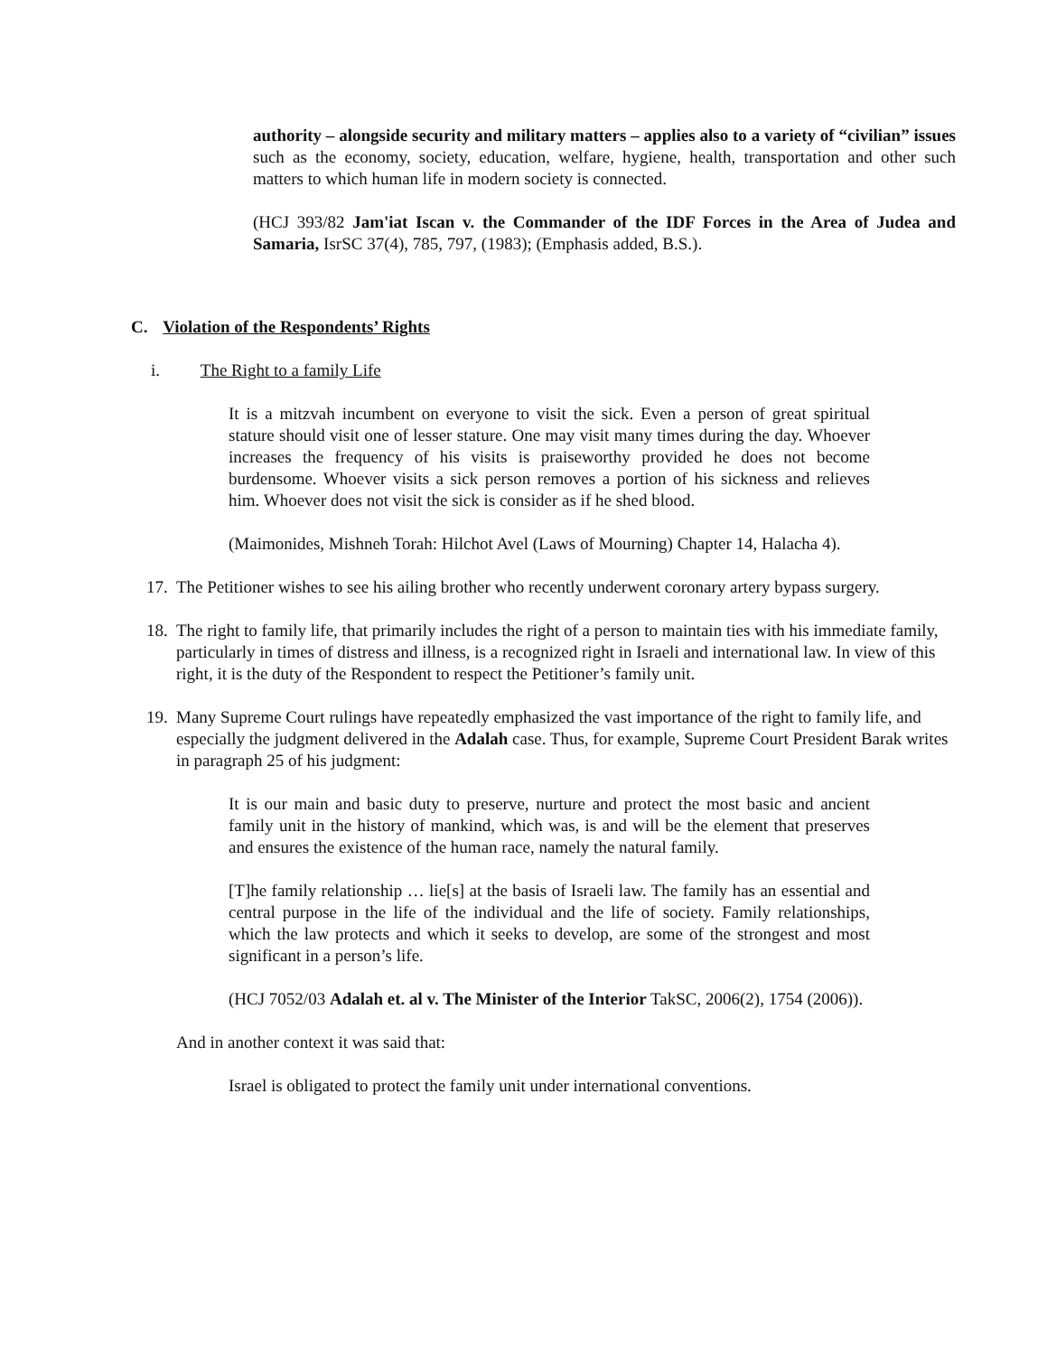authority – alongside security and military matters – applies also to a variety of “civilian” issues such as the economy, society, education, welfare, hygiene, health, transportation and other such matters to which human life in modern society is connected.
(HCJ 393/82 Jam'iat Iscan v. the Commander of the IDF Forces in the Area of Judea and Samaria, IsrSC 37(4), 785, 797, (1983); (Emphasis added, B.S.).
C. Violation of the Respondents’ Rights
i. The Right to a family Life
It is a mitzvah incumbent on everyone to visit the sick. Even a person of great spiritual stature should visit one of lesser stature. One may visit many times during the day. Whoever increases the frequency of his visits is praiseworthy provided he does not become burdensome. Whoever visits a sick person removes a portion of his sickness and relieves him. Whoever does not visit the sick is consider as if he shed blood.
(Maimonides, Mishneh Torah: Hilchot Avel (Laws of Mourning) Chapter 14, Halacha 4).
17. The Petitioner wishes to see his ailing brother who recently underwent coronary artery bypass surgery.
18. The right to family life, that primarily includes the right of a person to maintain ties with his immediate family, particularly in times of distress and illness, is a recognized right in Israeli and international law. In view of this right, it is the duty of the Respondent to respect the Petitioner’s family unit.
19. Many Supreme Court rulings have repeatedly emphasized the vast importance of the right to family life, and especially the judgment delivered in the Adalah case. Thus, for example, Supreme Court President Barak writes in paragraph 25 of his judgment:
It is our main and basic duty to preserve, nurture and protect the most basic and ancient family unit in the history of mankind, which was, is and will be the element that preserves and ensures the existence of the human race, namely the natural family.
[T]he family relationship … lie[s] at the basis of Israeli law. The family has an essential and central purpose in the life of the individual and the life of society. Family relationships, which the law protects and which it seeks to develop, are some of the strongest and most significant in a person’s life.
(HCJ 7052/03 Adalah et. al v. The Minister of the Interior TakSC, 2006(2), 1754 (2006)).
And in another context it was said that:
Israel is obligated to protect the family unit under international conventions.